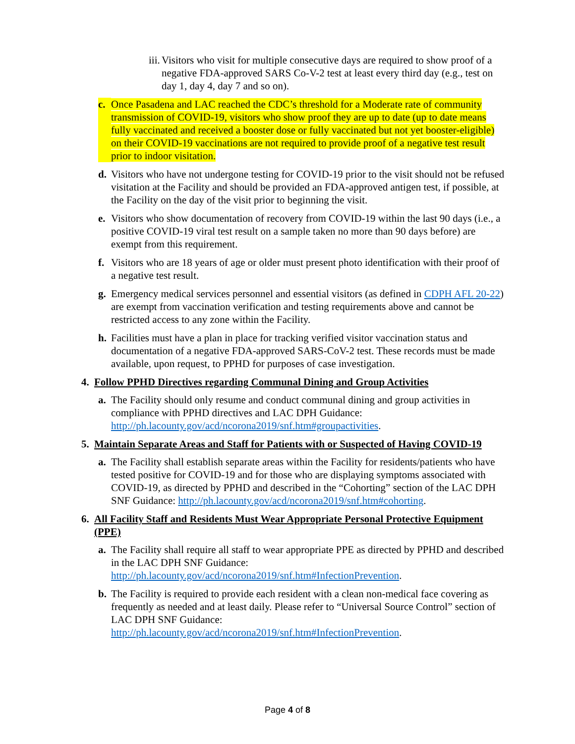iii. Visitors who visit for multiple consecutive days are required to show proof of a negative FDA-approved SARS Co-V-2 test at least every third day (e.g., test on day 1, day 4, day 7 and so on).
c. Once Pasadena and LAC reached the CDC’s threshold for a Moderate rate of community transmission of COVID-19, visitors who show proof they are up to date (up to date means fully vaccinated and received a booster dose or fully vaccinated but not yet booster-eligible) on their COVID-19 vaccinations are not required to provide proof of a negative test result prior to indoor visitation.
d. Visitors who have not undergone testing for COVID-19 prior to the visit should not be refused visitation at the Facility and should be provided an FDA-approved antigen test, if possible, at the Facility on the day of the visit prior to beginning the visit.
e. Visitors who show documentation of recovery from COVID-19 within the last 90 days (i.e., a positive COVID-19 viral test result on a sample taken no more than 90 days before) are exempt from this requirement.
f. Visitors who are 18 years of age or older must present photo identification with their proof of a negative test result.
g. Emergency medical services personnel and essential visitors (as defined in CDPH AFL 20-22) are exempt from vaccination verification and testing requirements above and cannot be restricted access to any zone within the Facility.
h. Facilities must have a plan in place for tracking verified visitor vaccination status and documentation of a negative FDA-approved SARS-CoV-2 test. These records must be made available, upon request, to PPHD for purposes of case investigation.
4. Follow PPHD Directives regarding Communal Dining and Group Activities
a. The Facility should only resume and conduct communal dining and group activities in compliance with PPHD directives and LAC DPH Guidance: http://ph.lacounty.gov/acd/ncorona2019/snf.htm#groupactivities.
5. Maintain Separate Areas and Staff for Patients with or Suspected of Having COVID-19
a. The Facility shall establish separate areas within the Facility for residents/patients who have tested positive for COVID-19 and for those who are displaying symptoms associated with COVID-19, as directed by PPHD and described in the “Cohorting” section of the LAC DPH SNF Guidance: http://ph.lacounty.gov/acd/ncorona2019/snf.htm#cohorting.
6. All Facility Staff and Residents Must Wear Appropriate Personal Protective Equipment (PPE)
a. The Facility shall require all staff to wear appropriate PPE as directed by PPHD and described in the LAC DPH SNF Guidance: http://ph.lacounty.gov/acd/ncorona2019/snf.htm#InfectionPrevention.
b. The Facility is required to provide each resident with a clean non-medical face covering as frequently as needed and at least daily. Please refer to “Universal Source Control” section of LAC DPH SNF Guidance: http://ph.lacounty.gov/acd/ncorona2019/snf.htm#InfectionPrevention.
Page 4 of 8